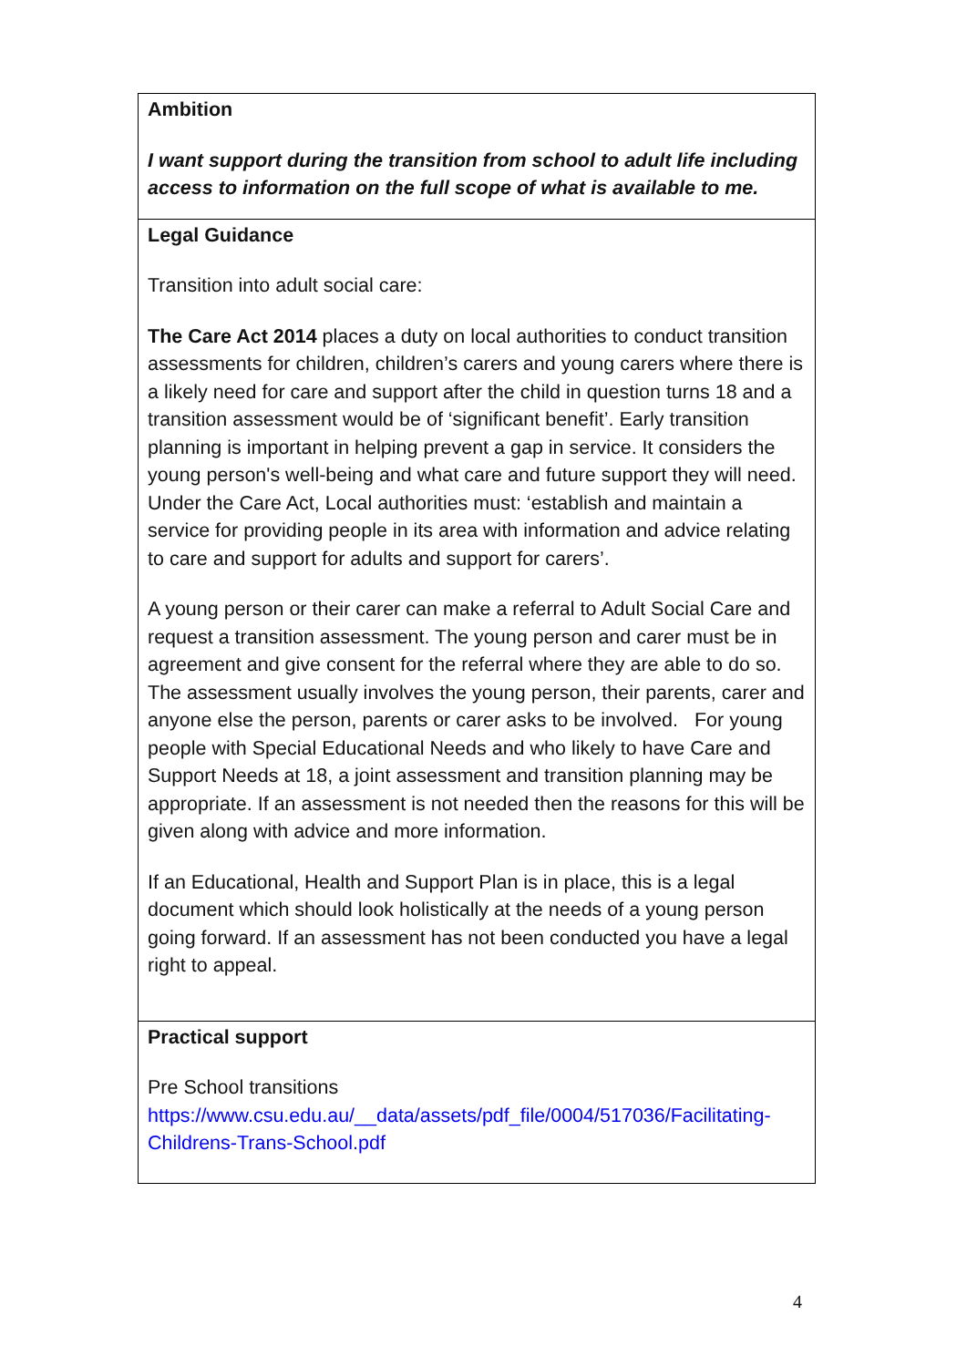| Ambition I want support during the transition from school to adult life including access to information on the full scope of what is available to me. |
| Legal Guidance Transition into adult social care: The Care Act 2014 places a duty on local authorities to conduct transition assessments for children, children’s carers and young carers where there is a likely need for care and support after the child in question turns 18 and a transition assessment would be of ‘significant benefit’. Early transition planning is important in helping prevent a gap in service. It considers the young person's well-being and what care and future support they will need. Under the Care Act, Local authorities must: ‘establish and maintain a service for providing people in its area with information and advice relating to care and support for adults and support for carers’. A young person or their carer can make a referral to Adult Social Care and request a transition assessment. The young person and carer must be in agreement and give consent for the referral where they are able to do so. The assessment usually involves the young person, their parents, carer and anyone else the person, parents or carer asks to be involved. For young people with Special Educational Needs and who likely to have Care and Support Needs at 18, a joint assessment and transition planning may be appropriate. If an assessment is not needed then the reasons for this will be given along with advice and more information. If an Educational, Health and Support Plan is in place, this is a legal document which should look holistically at the needs of a young person going forward. If an assessment has not been conducted you have a legal right to appeal. |
| Practical support Pre School transitions https://www.csu.edu.au/__data/assets/pdf_file/0004/517036/Facilitating-Childrens-Trans-School.pdf |
4